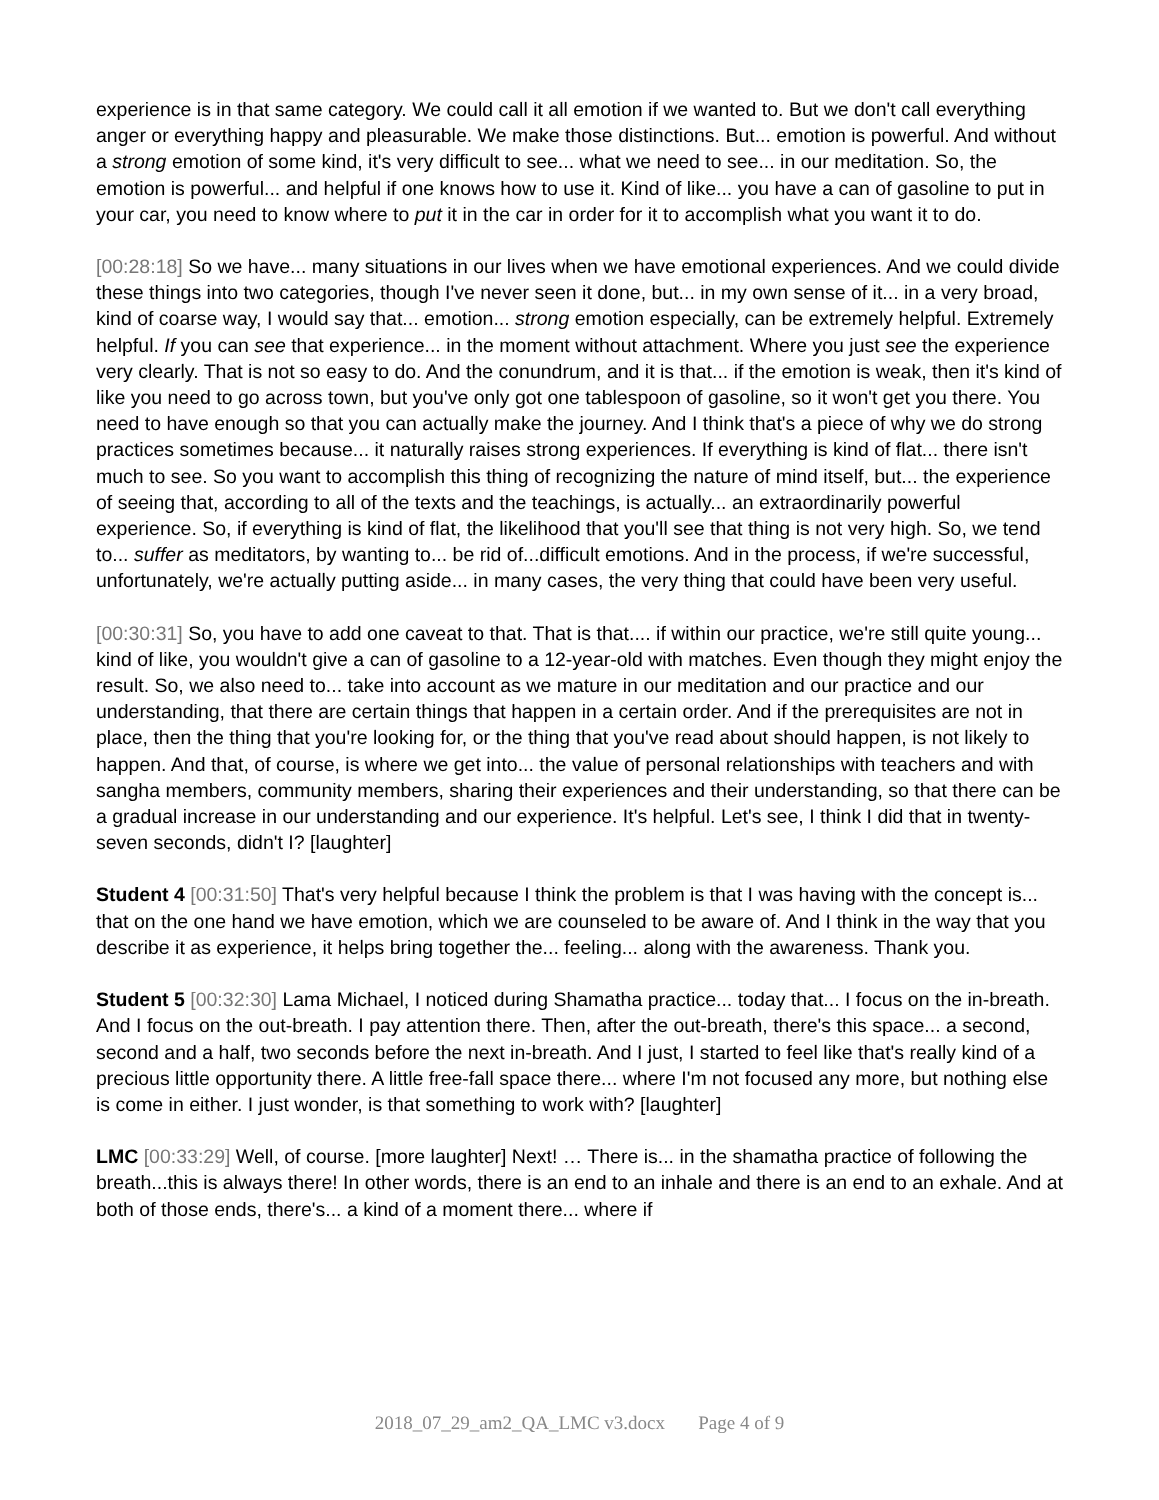experience is in that same category. We could call it all emotion if we wanted to. But we don't call everything anger or everything happy and pleasurable. We make those distinctions. But... emotion is powerful. And without a strong emotion of some kind, it's very difficult to see... what we need to see... in our meditation. So, the emotion is powerful... and helpful if one knows how to use it. Kind of like... you have a can of gasoline to put in your car, you need to know where to put it in the car in order for it to accomplish what you want it to do.
[00:28:18] So we have... many situations in our lives when we have emotional experiences. And we could divide these things into two categories, though I've never seen it done, but... in my own sense of it... in a very broad, kind of coarse way, I would say that... emotion... strong emotion especially, can be extremely helpful. Extremely helpful. If you can see that experience... in the moment without attachment. Where you just see the experience very clearly. That is not so easy to do. And the conundrum, and it is that... if the emotion is weak, then it's kind of like you need to go across town, but you've only got one tablespoon of gasoline, so it won't get you there. You need to have enough so that you can actually make the journey. And I think that's a piece of why we do strong practices sometimes because... it naturally raises strong experiences. If everything is kind of flat... there isn't much to see. So you want to accomplish this thing of recognizing the nature of mind itself, but... the experience of seeing that, according to all of the texts and the teachings, is actually... an extraordinarily powerful experience. So, if everything is kind of flat, the likelihood that you'll see that thing is not very high. So, we tend to... suffer as meditators, by wanting to... be rid of...difficult emotions. And in the process, if we're successful, unfortunately, we're actually putting aside... in many cases, the very thing that could have been very useful.
[00:30:31] So, you have to add one caveat to that. That is that.... if within our practice, we're still quite young... kind of like, you wouldn't give a can of gasoline to a 12-year-old with matches. Even though they might enjoy the result. So, we also need to... take into account as we mature in our meditation and our practice and our understanding, that there are certain things that happen in a certain order. And if the prerequisites are not in place, then the thing that you're looking for, or the thing that you've read about should happen, is not likely to happen. And that, of course, is where we get into... the value of personal relationships with teachers and with sangha members, community members, sharing their experiences and their understanding, so that there can be a gradual increase in our understanding and our experience. It's helpful. Let's see, I think I did that in twenty-seven seconds, didn't I? [laughter]
Student 4 [00:31:50] That's very helpful because I think the problem is that I was having with the concept is... that on the one hand we have emotion, which we are counseled to be aware of. And I think in the way that you describe it as experience, it helps bring together the... feeling... along with the awareness. Thank you.
Student 5 [00:32:30] Lama Michael, I noticed during Shamatha practice... today that... I focus on the in-breath. And I focus on the out-breath. I pay attention there. Then, after the out-breath, there's this space... a second, second and a half, two seconds before the next in-breath. And I just, I started to feel like that's really kind of a precious little opportunity there. A little free-fall space there... where I'm not focused any more, but nothing else is come in either. I just wonder, is that something to work with? [laughter]
LMC [00:33:29] Well, of course. [more laughter] Next! … There is... in the shamatha practice of following the breath...this is always there! In other words, there is an end to an inhale and there is an end to an exhale. And at both of those ends, there's... a kind of a moment there... where if
2018_07_29_am2_QA_LMC v3.docx Page 4 of 9